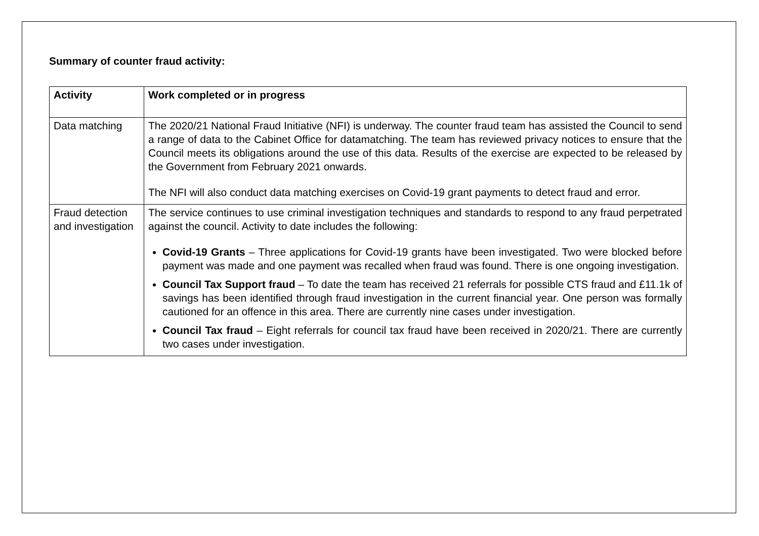Summary of counter fraud activity:
| Activity | Work completed or in progress |
| --- | --- |
| Data matching | The 2020/21 National Fraud Initiative (NFI) is underway. The counter fraud team has assisted the Council to send a range of data to the Cabinet Office for datamatching. The team has reviewed privacy notices to ensure that the Council meets its obligations around the use of this data. Results of the exercise are expected to be released by the Government from February 2021 onwards. The NFI will also conduct data matching exercises on Covid-19 grant payments to detect fraud and error. |
| Fraud detection and investigation | The service continues to use criminal investigation techniques and standards to respond to any fraud perpetrated against the council. Activity to date includes the following: Covid-19 Grants – Three applications for Covid-19 grants have been investigated. Two were blocked before payment was made and one payment was recalled when fraud was found. There is one ongoing investigation. Council Tax Support fraud – To date the team has received 21 referrals for possible CTS fraud and £11.1k of savings has been identified through fraud investigation in the current financial year. One person was formally cautioned for an offence in this area. There are currently nine cases under investigation. Council Tax fraud – Eight referrals for council tax fraud have been received in 2020/21. There are currently two cases under investigation. |